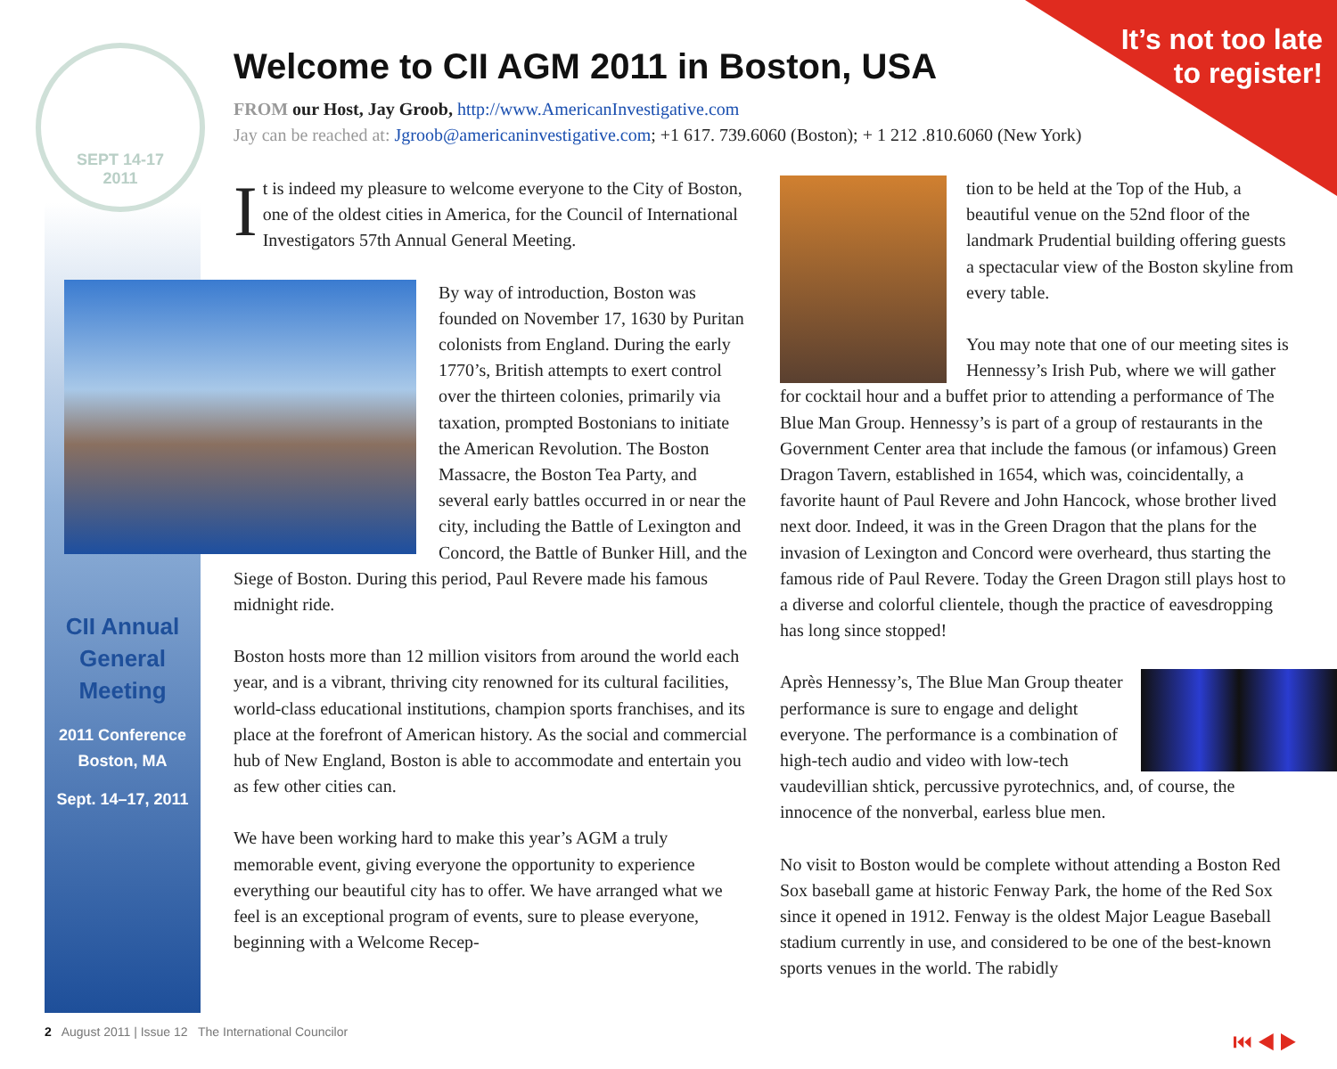SEPT 14-17
2011
It’s not too late
to register!
Welcome to CII AGM 2011 in Boston, USA
FROM our Host, Jay Groob, http://www.AmericanInvestigative.com
Jay can be reached at: Jgroob@americaninvestigative.com; +1 617. 739.6060 (Boston); + 1 212 .810.6060 (New York)
It is indeed my pleasure to welcome everyone to the City of Boston, one of the oldest cities in America, for the Council of International Investigators 57th Annual General Meeting.
By way of introduction, Boston was founded on November 17, 1630 by Puritan colonists from England. During the early 1770’s, British attempts to exert control over the thirteen colonies, primarily via taxation, prompted Bostonians to initiate the American Revolution. The Boston Massacre, the Boston Tea Party, and several early battles occurred in or near the city, including the Battle of Lexington and Concord, the Battle of Bunker Hill, and the Siege of Boston. During this period, Paul Revere made his famous midnight ride.
Boston hosts more than 12 million visitors from around the world each year, and is a vibrant, thriving city renowned for its cultural facilities, world-class educational institutions, champion sports franchises, and its place at the forefront of American history. As the social and commercial hub of New England, Boston is able to accommodate and entertain you as few other cities can.
We have been working hard to make this year’s AGM a truly memorable event, giving everyone the opportunity to experience everything our beautiful city has to offer. We have arranged what we feel is an exceptional program of events, sure to please everyone, beginning with a Welcome Recep-
tion to be held at the Top of the Hub, a beautiful venue on the 52nd floor of the landmark Prudential building offering guests a spectacular view of the Boston skyline from every table.
You may note that one of our meeting sites is Hennessy’s Irish Pub, where we will gather for cocktail hour and a buffet prior to attending a performance of The Blue Man Group. Hennessy’s is part of a group of restaurants in the Government Center area that include the famous (or infamous) Green Dragon Tavern, established in 1654, which was, coincidentally, a favorite haunt of Paul Revere and John Hancock, whose brother lived next door. Indeed, it was in the Green Dragon that the plans for the invasion of Lexington and Concord were overheard, thus starting the famous ride of Paul Revere. Today the Green Dragon still plays host to a diverse and colorful clientele, though the practice of eavesdropping has long since stopped!
Après Hennessy’s, The Blue Man Group theater performance is sure to engage and delight everyone. The performance is a combination of high-tech audio and video with low-tech vaudevillian shtick, percussive pyrotechnics, and, of course, the innocence of the nonverbal, earless blue men.
No visit to Boston would be complete without attending a Boston Red Sox baseball game at historic Fenway Park, the home of the Red Sox since it opened in 1912. Fenway is the oldest Major League Baseball stadium currently in use, and considered to be one of the best-known sports venues in the world. The rabidly
CII Annual
General
Meeting
2011 Conference
Boston, MA
Sept. 14–17, 2011
2 August 2011 | Issue 12 The International Councilor
⏮ ◀ ▶